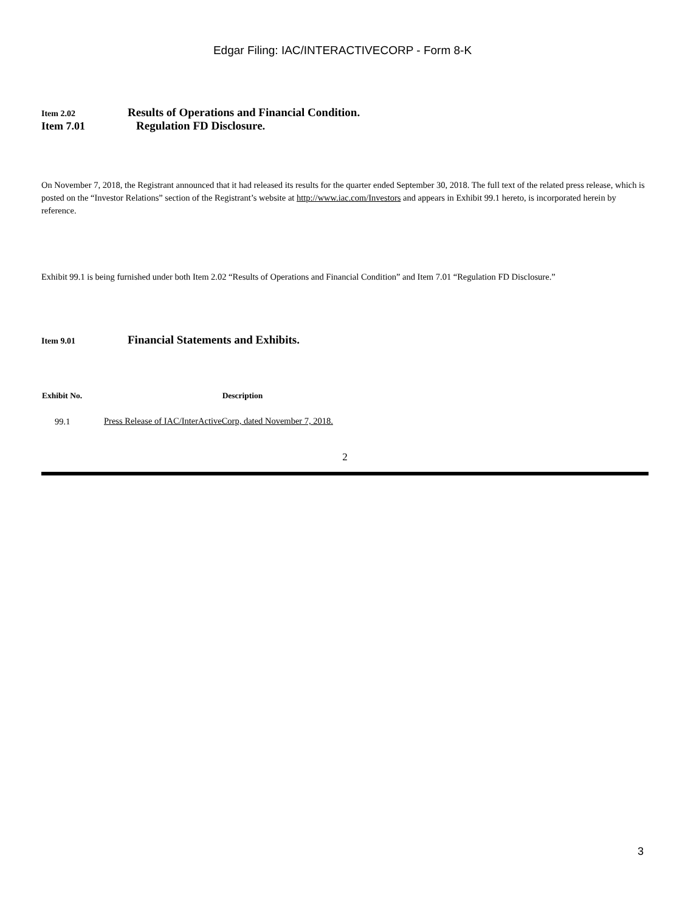Edgar Filing: IAC/INTERACTIVECORP - Form 8-K
Item 2.02 Results of Operations and Financial Condition.
Item 7.01 Regulation FD Disclosure.
On November 7, 2018, the Registrant announced that it had released its results for the quarter ended September 30, 2018. The full text of the related press release, which is posted on the “Investor Relations” section of the Registrant’s website at http://www.iac.com/Investors and appears in Exhibit 99.1 hereto, is incorporated herein by reference.
Exhibit 99.1 is being furnished under both Item 2.02 “Results of Operations and Financial Condition” and Item 7.01 “Regulation FD Disclosure.”
Item 9.01 Financial Statements and Exhibits.
| Exhibit No. | Description |
| --- | --- |
| 99.1 | Press Release of IAC/InterActiveCorp, dated November 7, 2018. |
2
3